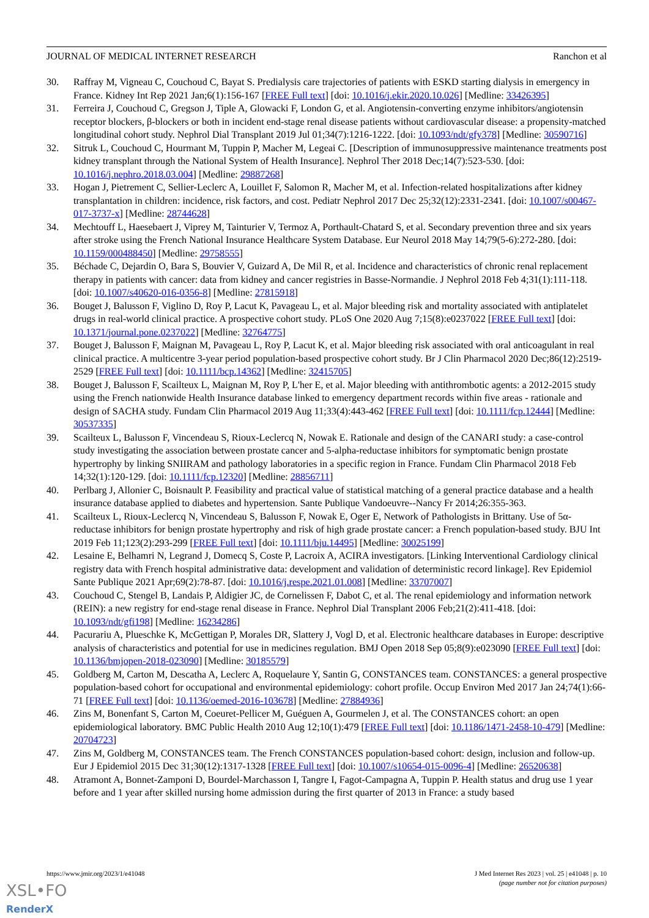JOURNAL OF MEDICAL INTERNET RESEARCH Ranchon et al
30. Raffray M, Vigneau C, Couchoud C, Bayat S. Predialysis care trajectories of patients with ESKD starting dialysis in emergency in France. Kidney Int Rep 2021 Jan;6(1):156-167 [FREE Full text] [doi: 10.1016/j.ekir.2020.10.026] [Medline: 33426395]
31. Ferreira J, Couchoud C, Gregson J, Tiple A, Glowacki F, London G, et al. Angiotensin-converting enzyme inhibitors/angiotensin receptor blockers, β-blockers or both in incident end-stage renal disease patients without cardiovascular disease: a propensity-matched longitudinal cohort study. Nephrol Dial Transplant 2019 Jul 01;34(7):1216-1222. [doi: 10.1093/ndt/gfy378] [Medline: 30590716]
32. Sitruk L, Couchoud C, Hourmant M, Tuppin P, Macher M, Legeai C. [Description of immunosuppressive maintenance treatments post kidney transplant through the National System of Health Insurance]. Nephrol Ther 2018 Dec;14(7):523-530. [doi: 10.1016/j.nephro.2018.03.004] [Medline: 29887268]
33. Hogan J, Pietrement C, Sellier-Leclerc A, Louillet F, Salomon R, Macher M, et al. Infection-related hospitalizations after kidney transplantation in children: incidence, risk factors, and cost. Pediatr Nephrol 2017 Dec 25;32(12):2331-2341. [doi: 10.1007/s00467-017-3737-x] [Medline: 28744628]
34. Mechtouff L, Haesebaert J, Viprey M, Tainturier V, Termoz A, Porthault-Chatard S, et al. Secondary prevention three and six years after stroke using the French National Insurance Healthcare System Database. Eur Neurol 2018 May 14;79(5-6):272-280. [doi: 10.1159/000488450] [Medline: 29758555]
35. Béchade C, Dejardin O, Bara S, Bouvier V, Guizard A, De Mil R, et al. Incidence and characteristics of chronic renal replacement therapy in patients with cancer: data from kidney and cancer registries in Basse-Normandie. J Nephrol 2018 Feb 4;31(1):111-118. [doi: 10.1007/s40620-016-0356-8] [Medline: 27815918]
36. Bouget J, Balusson F, Viglino D, Roy P, Lacut K, Pavageau L, et al. Major bleeding risk and mortality associated with antiplatelet drugs in real-world clinical practice. A prospective cohort study. PLoS One 2020 Aug 7;15(8):e0237022 [FREE Full text] [doi: 10.1371/journal.pone.0237022] [Medline: 32764775]
37. Bouget J, Balusson F, Maignan M, Pavageau L, Roy P, Lacut K, et al. Major bleeding risk associated with oral anticoagulant in real clinical practice. A multicentre 3-year period population-based prospective cohort study. Br J Clin Pharmacol 2020 Dec;86(12):2519-2529 [FREE Full text] [doi: 10.1111/bcp.14362] [Medline: 32415705]
38. Bouget J, Balusson F, Scailteux L, Maignan M, Roy P, L'her E, et al. Major bleeding with antithrombotic agents: a 2012-2015 study using the French nationwide Health Insurance database linked to emergency department records within five areas - rationale and design of SACHA study. Fundam Clin Pharmacol 2019 Aug 11;33(4):443-462 [FREE Full text] [doi: 10.1111/fcp.12444] [Medline: 30537335]
39. Scailteux L, Balusson F, Vincendeau S, Rioux-Leclercq N, Nowak E. Rationale and design of the CANARI study: a case-control study investigating the association between prostate cancer and 5-alpha-reductase inhibitors for symptomatic benign prostate hypertrophy by linking SNIIRAM and pathology laboratories in a specific region in France. Fundam Clin Pharmacol 2018 Feb 14;32(1):120-129. [doi: 10.1111/fcp.12320] [Medline: 28856711]
40. Perlbarg J, Allonier C, Boisnault P. Feasibility and practical value of statistical matching of a general practice database and a health insurance database applied to diabetes and hypertension. Sante Publique Vandoeuvre--Nancy Fr 2014;26:355-363.
41. Scailteux L, Rioux-Leclercq N, Vincendeau S, Balusson F, Nowak E, Oger E, Network of Pathologists in Brittany. Use of 5α-reductase inhibitors for benign prostate hypertrophy and risk of high grade prostate cancer: a French population-based study. BJU Int 2019 Feb 11;123(2):293-299 [FREE Full text] [doi: 10.1111/bju.14495] [Medline: 30025199]
42. Lesaine E, Belhamri N, Legrand J, Domecq S, Coste P, Lacroix A, ACIRA investigators. [Linking Interventional Cardiology clinical registry data with French hospital administrative data: development and validation of deterministic record linkage]. Rev Epidemiol Sante Publique 2021 Apr;69(2):78-87. [doi: 10.1016/j.respe.2021.01.008] [Medline: 33707007]
43. Couchoud C, Stengel B, Landais P, Aldigier JC, de Cornelissen F, Dabot C, et al. The renal epidemiology and information network (REIN): a new registry for end-stage renal disease in France. Nephrol Dial Transplant 2006 Feb;21(2):411-418. [doi: 10.1093/ndt/gfi198] [Medline: 16234286]
44. Pacurariu A, Plueschke K, McGettigan P, Morales DR, Slattery J, Vogl D, et al. Electronic healthcare databases in Europe: descriptive analysis of characteristics and potential for use in medicines regulation. BMJ Open 2018 Sep 05;8(9):e023090 [FREE Full text] [doi: 10.1136/bmjopen-2018-023090] [Medline: 30185579]
45. Goldberg M, Carton M, Descatha A, Leclerc A, Roquelaure Y, Santin G, CONSTANCES team. CONSTANCES: a general prospective population-based cohort for occupational and environmental epidemiology: cohort profile. Occup Environ Med 2017 Jan 24;74(1):66-71 [FREE Full text] [doi: 10.1136/oemed-2016-103678] [Medline: 27884936]
46. Zins M, Bonenfant S, Carton M, Coeuret-Pellicer M, Guéguen A, Gourmelen J, et al. The CONSTANCES cohort: an open epidemiological laboratory. BMC Public Health 2010 Aug 12;10(1):479 [FREE Full text] [doi: 10.1186/1471-2458-10-479] [Medline: 20704723]
47. Zins M, Goldberg M, CONSTANCES team. The French CONSTANCES population-based cohort: design, inclusion and follow-up. Eur J Epidemiol 2015 Dec 31;30(12):1317-1328 [FREE Full text] [doi: 10.1007/s10654-015-0096-4] [Medline: 26520638]
48. Atramont A, Bonnet-Zamponi D, Bourdel-Marchasson I, Tangre I, Fagot-Campagna A, Tuppin P. Health status and drug use 1 year before and 1 year after skilled nursing home admission during the first quarter of 2013 in France: a study based
https://www.jmir.org/2023/1/e41048 J Med Internet Res 2023 | vol. 25 | e41048 | p. 10
(page number not for citation purposes)
XSL•FO
RenderX